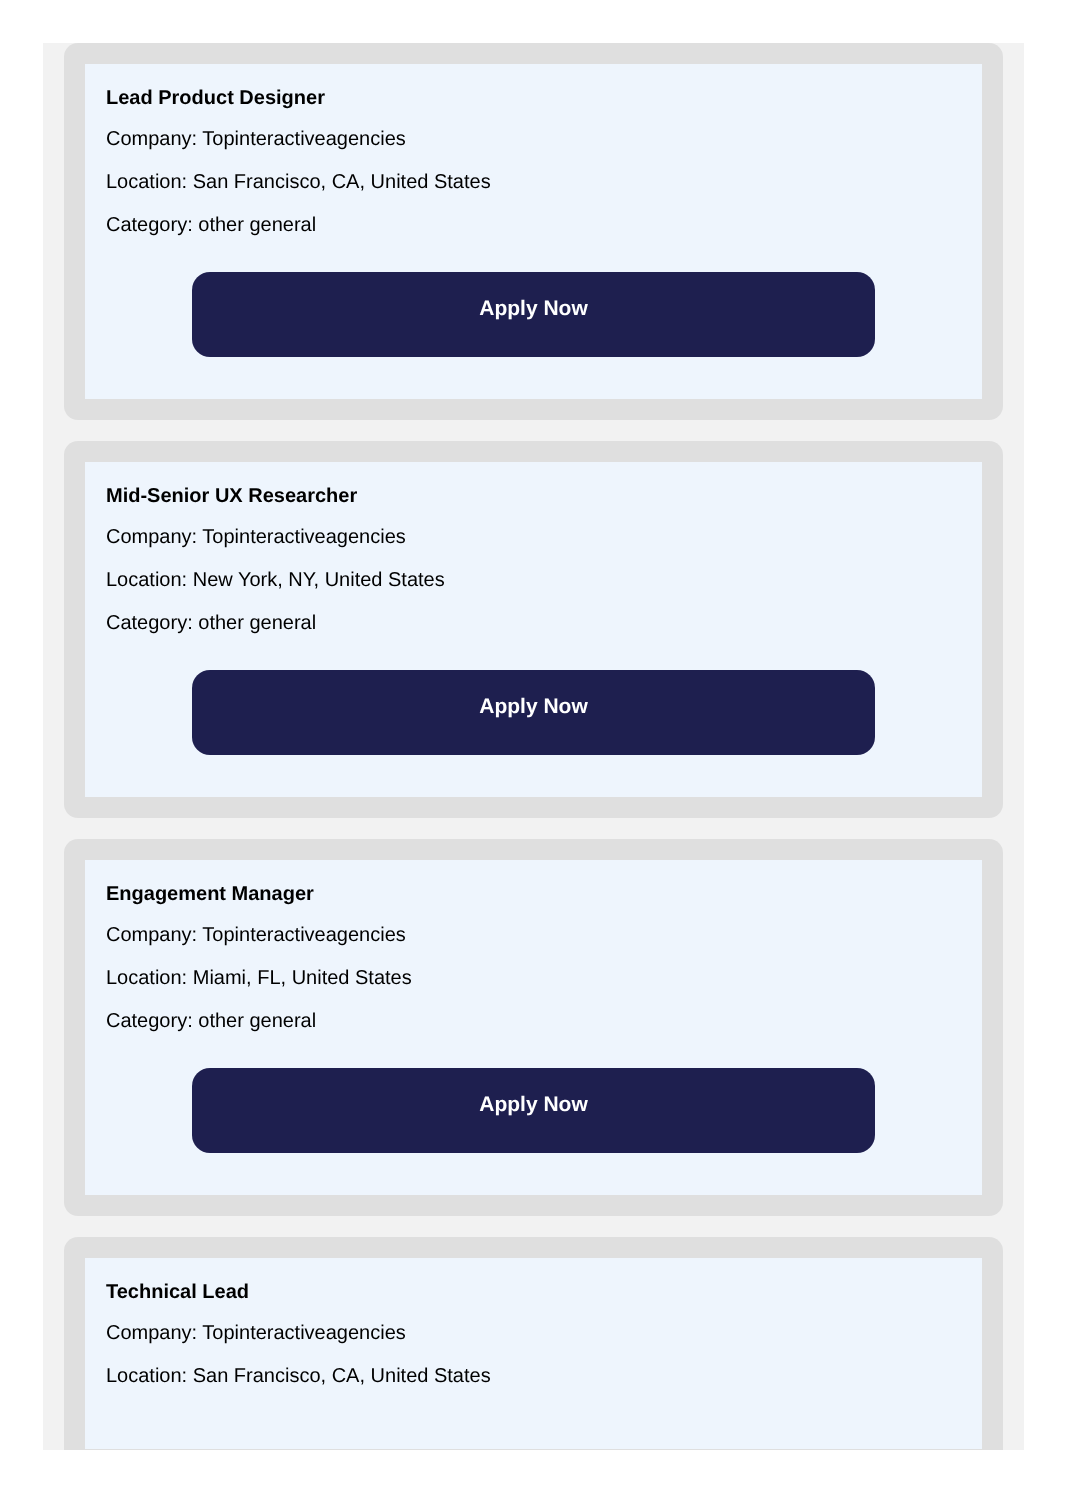Lead Product Designer
Company: Topinteractiveagencies
Location: San Francisco, CA, United States
Category: other general
Apply Now
Mid-Senior UX Researcher
Company: Topinteractiveagencies
Location: New York, NY, United States
Category: other general
Apply Now
Engagement Manager
Company: Topinteractiveagencies
Location: Miami, FL, United States
Category: other general
Apply Now
Technical Lead
Company: Topinteractiveagencies
Location: San Francisco, CA, United States